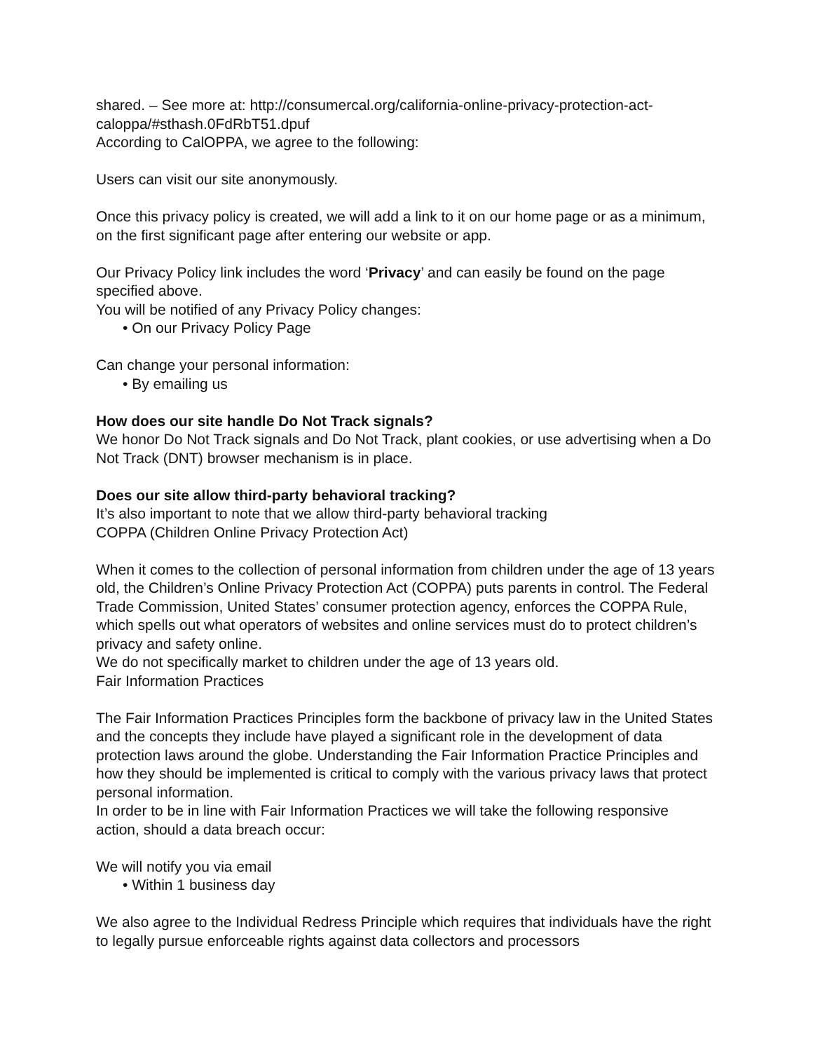shared. – See more at: http://consumercal.org/california-online-privacy-protection-act-caloppa/#sthash.0FdRbT51.dpuf
According to CalOPPA, we agree to the following:
Users can visit our site anonymously.
Once this privacy policy is created, we will add a link to it on our home page or as a minimum, on the first significant page after entering our website or app.
Our Privacy Policy link includes the word ‘Privacy’ and can easily be found on the page specified above.
You will be notified of any Privacy Policy changes:
• On our Privacy Policy Page
Can change your personal information:
• By emailing us
How does our site handle Do Not Track signals?
We honor Do Not Track signals and Do Not Track, plant cookies, or use advertising when a Do Not Track (DNT) browser mechanism is in place.
Does our site allow third-party behavioral tracking?
It’s also important to note that we allow third-party behavioral tracking
COPPA (Children Online Privacy Protection Act)
When it comes to the collection of personal information from children under the age of 13 years old, the Children’s Online Privacy Protection Act (COPPA) puts parents in control. The Federal Trade Commission, United States’ consumer protection agency, enforces the COPPA Rule, which spells out what operators of websites and online services must do to protect children’s privacy and safety online.
We do not specifically market to children under the age of 13 years old.
Fair Information Practices
The Fair Information Practices Principles form the backbone of privacy law in the United States and the concepts they include have played a significant role in the development of data protection laws around the globe. Understanding the Fair Information Practice Principles and how they should be implemented is critical to comply with the various privacy laws that protect personal information.
In order to be in line with Fair Information Practices we will take the following responsive action, should a data breach occur:
We will notify you via email
• Within 1 business day
We also agree to the Individual Redress Principle which requires that individuals have the right to legally pursue enforceable rights against data collectors and processors